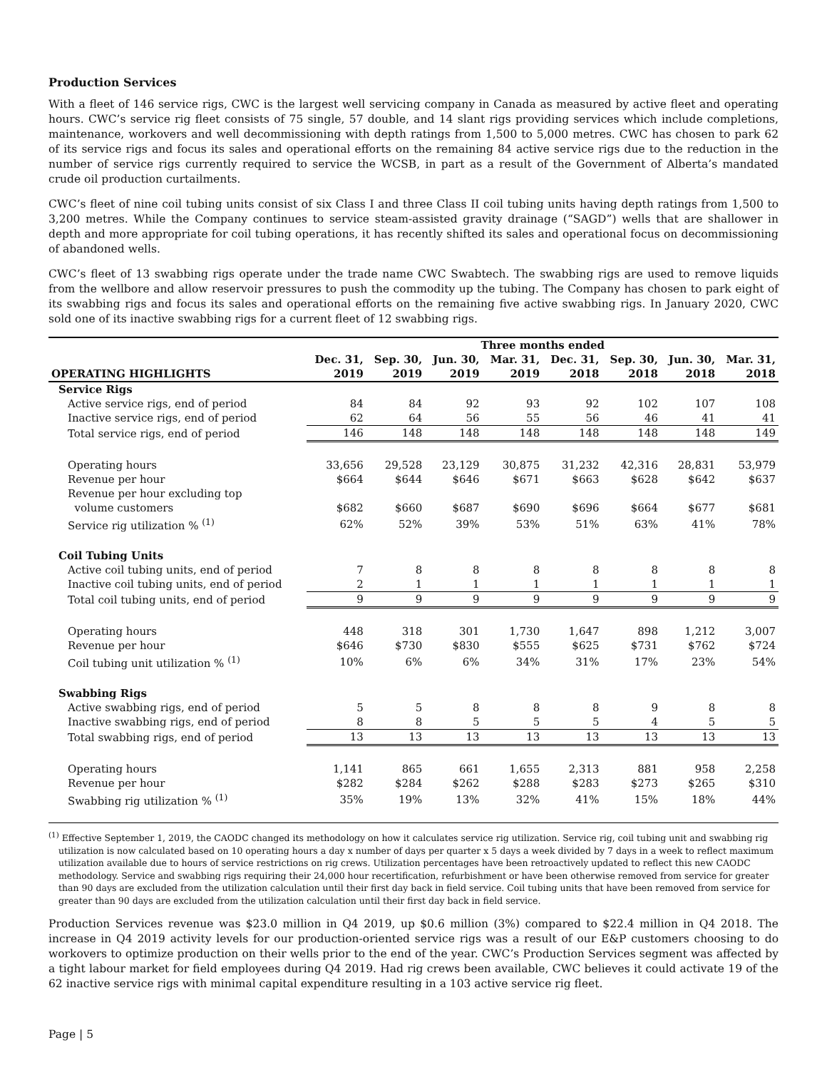Production Services
With a fleet of 146 service rigs, CWC is the largest well servicing company in Canada as measured by active fleet and operating hours. CWC’s service rig fleet consists of 75 single, 57 double, and 14 slant rigs providing services which include completions, maintenance, workovers and well decommissioning with depth ratings from 1,500 to 5,000 metres. CWC has chosen to park 62 of its service rigs and focus its sales and operational efforts on the remaining 84 active service rigs due to the reduction in the number of service rigs currently required to service the WCSB, in part as a result of the Government of Alberta’s mandated crude oil production curtailments.
CWC’s fleet of nine coil tubing units consist of six Class I and three Class II coil tubing units having depth ratings from 1,500 to 3,200 metres. While the Company continues to service steam-assisted gravity drainage (“SAGD”) wells that are shallower in depth and more appropriate for coil tubing operations, it has recently shifted its sales and operational focus on decommissioning of abandoned wells.
CWC’s fleet of 13 swabbing rigs operate under the trade name CWC Swabtech. The swabbing rigs are used to remove liquids from the wellbore and allow reservoir pressures to push the commodity up the tubing. The Company has chosen to park eight of its swabbing rigs and focus its sales and operational efforts on the remaining five active swabbing rigs. In January 2020, CWC sold one of its inactive swabbing rigs for a current fleet of 12 swabbing rigs.
| | Three months ended | | | | | | | |
| --- | --- | --- | --- | --- | --- | --- | --- | --- |
| OPERATING HIGHLIGHTS | Dec. 31, 2019 | Sep. 30, 2019 | Jun. 30, 2019 | Mar. 31, 2019 | Dec. 31, 2018 | Sep. 30, 2018 | Jun. 30, 2018 | Mar. 31, 2018 |
| Service Rigs | | | | | | | | |
| Active service rigs, end of period | 84 | 84 | 92 | 93 | 92 | 102 | 107 | 108 |
| Inactive service rigs, end of period | 62 | 64 | 56 | 55 | 56 | 46 | 41 | 41 |
| Total service rigs, end of period | 146 | 148 | 148 | 148 | 148 | 148 | 148 | 149 |
| Operating hours | 33,656 | 29,528 | 23,129 | 30,875 | 31,232 | 42,316 | 28,831 | 53,979 |
| Revenue per hour | $664 | $644 | $646 | $671 | $663 | $628 | $642 | $637 |
| Revenue per hour excluding top volume customers | $682 | $660 | $687 | $690 | $696 | $664 | $677 | $681 |
| Service rig utilization % <sup>(1)</sup> | 62% | 52% | 39% | 53% | 51% | 63% | 41% | 78% |
| Coil Tubing Units | | | | | | | | |
| Active coil tubing units, end of period | 7 | 8 | 8 | 8 | 8 | 8 | 8 | 8 |
| Inactive coil tubing units, end of period | 2 | 1 | 1 | 1 | 1 | 1 | 1 | 1 |
| Total coil tubing units, end of period | 9 | 9 | 9 | 9 | 9 | 9 | 9 | 9 |
| Operating hours | 448 | 318 | 301 | 1,730 | 1,647 | 898 | 1,212 | 3,007 |
| Revenue per hour | $646 | $730 | $830 | $555 | $625 | $731 | $762 | $724 |
| Coil tubing unit utilization % <sup>(1)</sup> | 10% | 6% | 6% | 34% | 31% | 17% | 23% | 54% |
| Swabbing Rigs | | | | | | | | |
| Active swabbing rigs, end of period | 5 | 5 | 8 | 8 | 8 | 9 | 8 | 8 |
| Inactive swabbing rigs, end of period | 8 | 8 | 5 | 5 | 5 | 4 | 5 | 5 |
| Total swabbing rigs, end of period | 13 | 13 | 13 | 13 | 13 | 13 | 13 | 13 |
| Operating hours | 1,141 | 865 | 661 | 1,655 | 2,313 | 881 | 958 | 2,258 |
| Revenue per hour | $282 | $284 | $262 | $288 | $283 | $273 | $265 | $310 |
| Swabbing rig utilization % <sup>(1)</sup> | 35% | 19% | 13% | 32% | 41% | 15% | 18% | 44% |
<sup>(1)</sup> Effective September 1, 2019, the CAODC changed its methodology on how it calculates service rig utilization. Service rig, coil tubing unit and swabbing rig utilization is now calculated based on 10 operating hours a day x number of days per quarter x 5 days a week divided by 7 days in a week to reflect maximum utilization available due to hours of service restrictions on rig crews. Utilization percentages have been retroactively updated to reflect this new CAODC methodology. Service and swabbing rigs requiring their 24,000 hour recertification, refurbishment or have been otherwise removed from service for greater than 90 days are excluded from the utilization calculation until their first day back in field service. Coil tubing units that have been removed from service for greater than 90 days are excluded from the utilization calculation until their first day back in field service.
Production Services revenue was $23.0 million in Q4 2019, up $0.6 million (3%) compared to $22.4 million in Q4 2018. The increase in Q4 2019 activity levels for our production-oriented service rigs was a result of our E&P customers choosing to do workovers to optimize production on their wells prior to the end of the year. CWC’s Production Services segment was affected by a tight labour market for field employees during Q4 2019. Had rig crews been available, CWC believes it could activate 19 of the 62 inactive service rigs with minimal capital expenditure resulting in a 103 active service rig fleet.
Page | 5